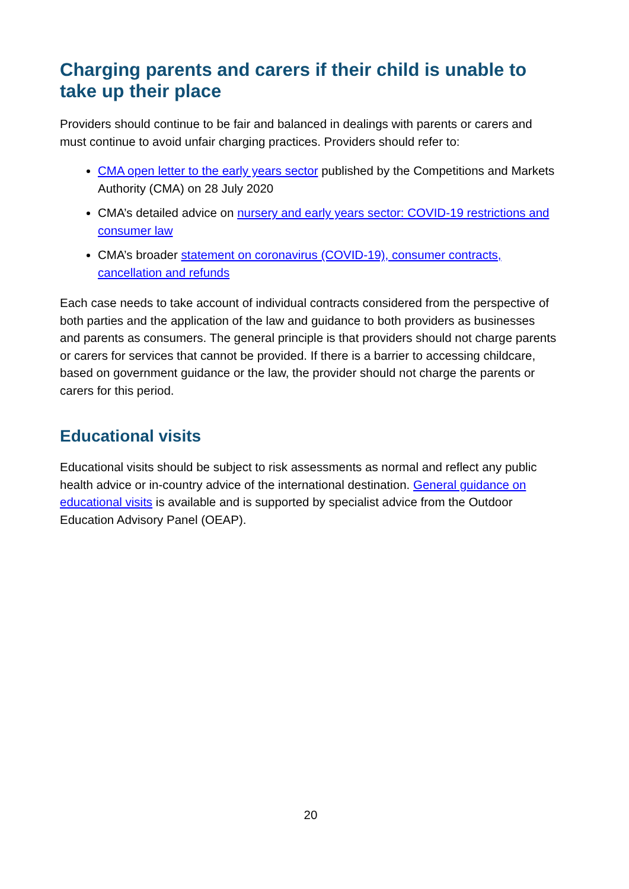Charging parents and carers if their child is unable to take up their place
Providers should continue to be fair and balanced in dealings with parents or carers and must continue to avoid unfair charging practices. Providers should refer to:
CMA open letter to the early years sector published by the Competitions and Markets Authority (CMA) on 28 July 2020
CMA’s detailed advice on nursery and early years sector: COVID-19 restrictions and consumer law
CMA’s broader statement on coronavirus (COVID-19), consumer contracts, cancellation and refunds
Each case needs to take account of individual contracts considered from the perspective of both parties and the application of the law and guidance to both providers as businesses and parents as consumers. The general principle is that providers should not charge parents or carers for services that cannot be provided. If there is a barrier to accessing childcare, based on government guidance or the law, the provider should not charge the parents or carers for this period.
Educational visits
Educational visits should be subject to risk assessments as normal and reflect any public health advice or in-country advice of the international destination. General guidance on educational visits is available and is supported by specialist advice from the Outdoor Education Advisory Panel (OEAP).
20